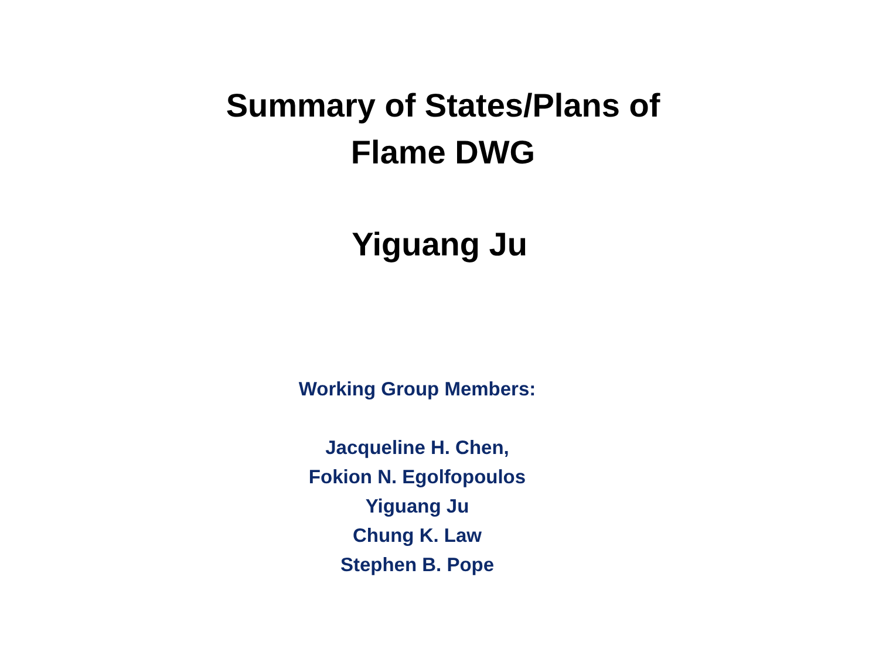Summary of States/Plans of
Flame DWG
Yiguang Ju
Working Group Members:
Jacqueline H. Chen,
Fokion N. Egolfopoulos
Yiguang Ju
Chung K. Law
Stephen B. Pope